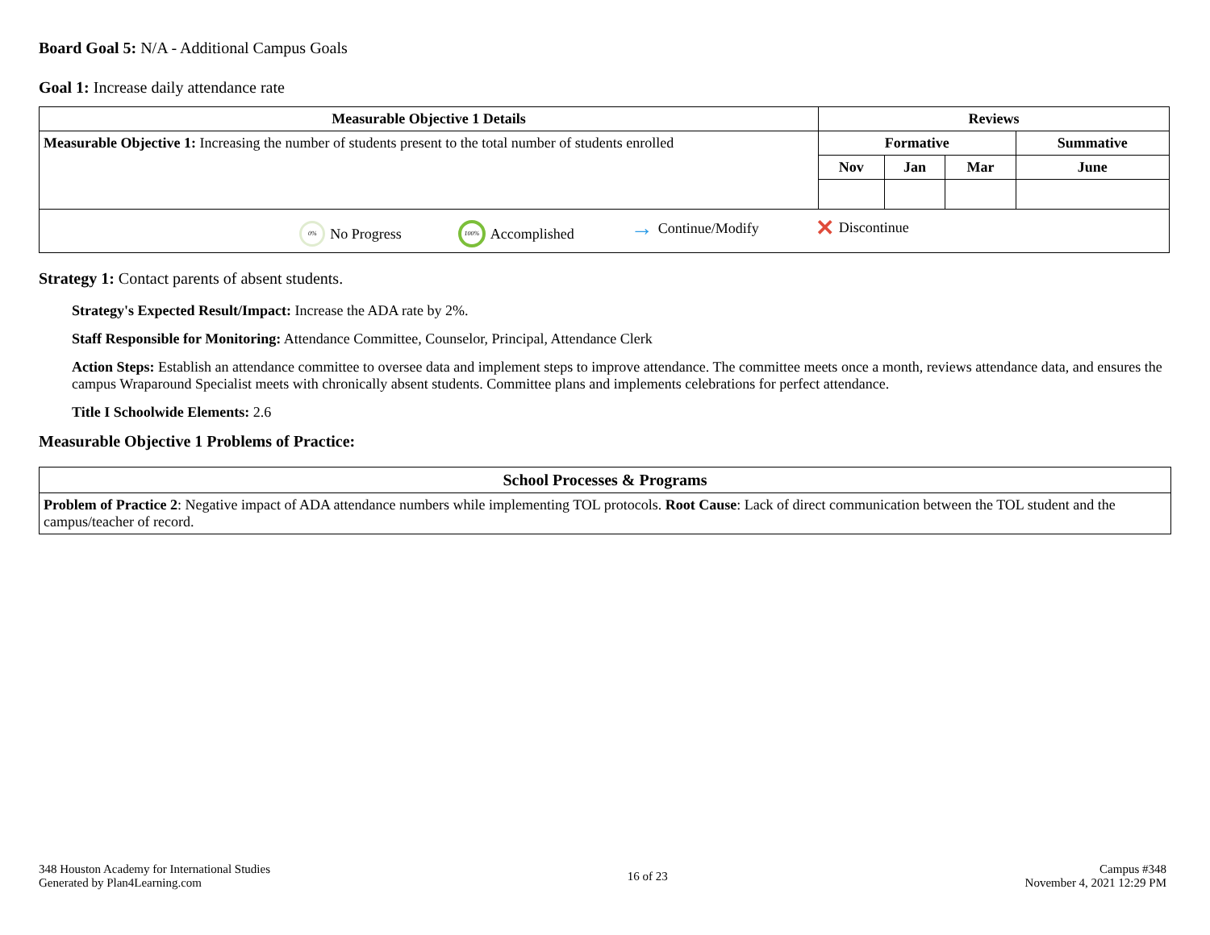Board Goal 5: N/A - Additional Campus Goals
Goal 1: Increase daily attendance rate
| Measurable Objective 1 Details | Reviews | | | |
| --- | --- | --- | --- | --- |
| Measurable Objective 1: Increasing the number of students present to the total number of students enrolled | Formative | | | Summative |
| | Nov | Jan | Mar | June |
| 0% No Progress 100% Accomplished → Continue/Modify ✕ Discontinue | | | | |
Strategy 1: Contact parents of absent students.
Strategy's Expected Result/Impact: Increase the ADA rate by 2%.
Staff Responsible for Monitoring: Attendance Committee, Counselor, Principal, Attendance Clerk
Action Steps: Establish an attendance committee to oversee data and implement steps to improve attendance. The committee meets once a month, reviews attendance data, and ensures the campus Wraparound Specialist meets with chronically absent students. Committee plans and implements celebrations for perfect attendance.
Title I Schoolwide Elements: 2.6
Measurable Objective 1 Problems of Practice:
| School Processes & Programs |
| --- |
| Problem of Practice 2 : Negative impact of ADA attendance numbers while implementing TOL protocols. Root Cause : Lack of direct communication between the TOL student and the campus/teacher of record. |
348 Houston Academy for International Studies
Generated by Plan4Learning.com
16 of 23
Campus #348
November 4, 2021 12:29 PM